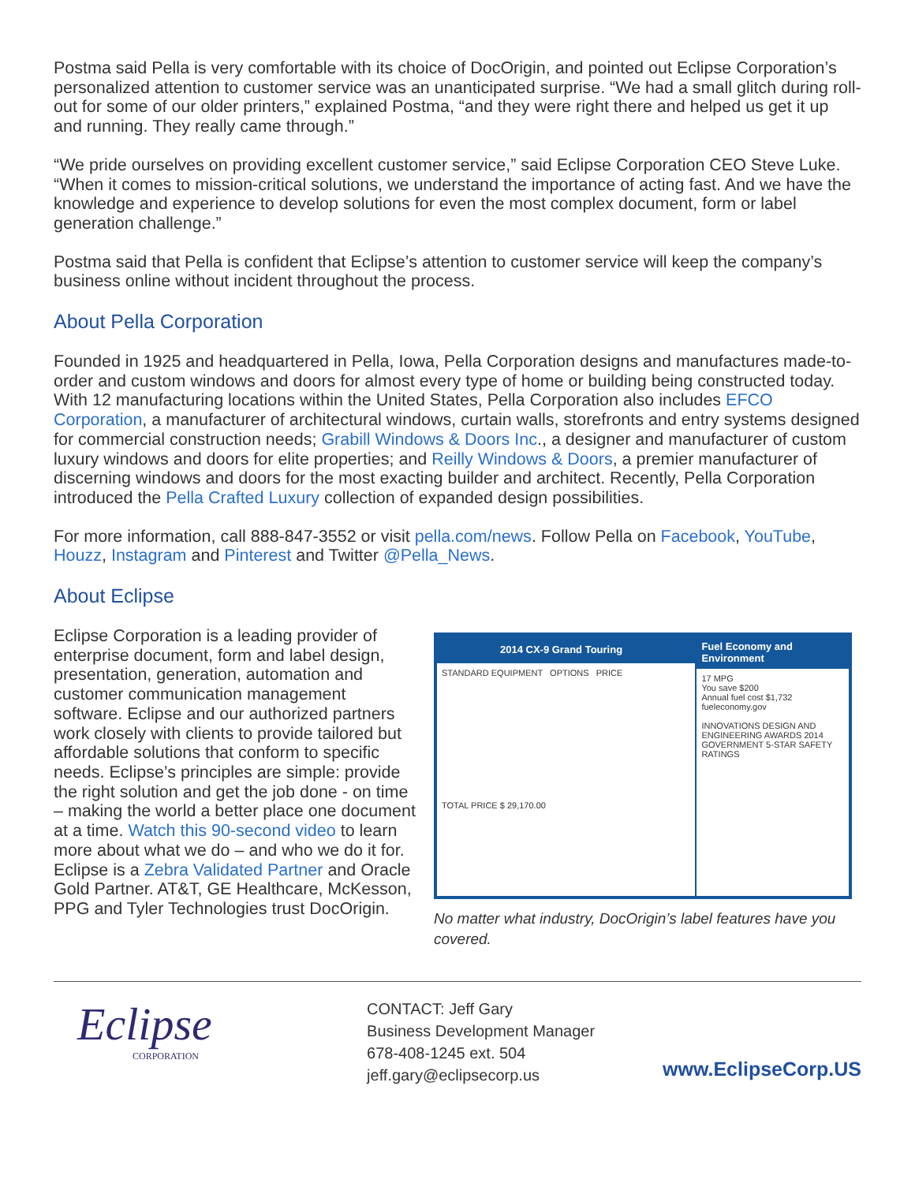Postma said Pella is very comfortable with its choice of DocOrigin, and pointed out Eclipse Corporation’s personalized attention to customer service was an unanticipated surprise. “We had a small glitch during roll-out for some of our older printers,” explained Postma, “and they were right there and helped us get it up and running. They really came through.”
“We pride ourselves on providing excellent customer service,” said Eclipse Corporation CEO Steve Luke. “When it comes to mission-critical solutions, we understand the importance of acting fast. And we have the knowledge and experience to develop solutions for even the most complex document, form or label generation challenge.”
Postma said that Pella is confident that Eclipse’s attention to customer service will keep the company’s business online without incident throughout the process.
About Pella Corporation
Founded in 1925 and headquartered in Pella, Iowa, Pella Corporation designs and manufactures made-to-order and custom windows and doors for almost every type of home or building being constructed today. With 12 manufacturing locations within the United States, Pella Corporation also includes EFCO Corporation, a manufacturer of architectural windows, curtain walls, storefronts and entry systems designed for commercial construction needs; Grabill Windows & Doors Inc., a designer and manufacturer of custom luxury windows and doors for elite properties; and Reilly Windows & Doors, a premier manufacturer of discerning windows and doors for the most exacting builder and architect. Recently, Pella Corporation introduced the Pella Crafted Luxury collection of expanded design possibilities.
For more information, call 888-847-3552 or visit pella.com/news. Follow Pella on Facebook, YouTube, Houzz, Instagram and Pinterest and Twitter @Pella_News.
About Eclipse
Eclipse Corporation is a leading provider of enterprise document, form and label design, presentation, generation, automation and customer communication management software. Eclipse and our authorized partners work closely with clients to provide tailored but affordable solutions that conform to specific needs. Eclipse’s principles are simple: provide the right solution and get the job done - on time – making the world a better place one document at a time. Watch this 90-second video to learn more about what we do – and who we do it for. Eclipse is a Zebra Validated Partner and Oracle Gold Partner. AT&T, GE Healthcare, McKesson, PPG and Tyler Technologies trust DocOrigin.
2014 CX-9 Grand Touring
STANDARD EQUIPMENT OPTIONS PRICE
TOTAL PRICE $ 29,170.00
Fuel Economy and Environment
17 MPG
You save $200
Annual fuel cost $1,732
fueleconomy.gov
INNOVATIONS DESIGN AND ENGINEERING AWARDS 2014
GOVERNMENT 5-STAR SAFETY RATINGS
No matter what industry, DocOrigin’s label features have you covered.
Eclipse
CORPORATION
CONTACT: Jeff Gary
Business Development Manager
678-408-1245 ext. 504
jeff.gary@eclipsecorp.us
www.EclipseCorp.US